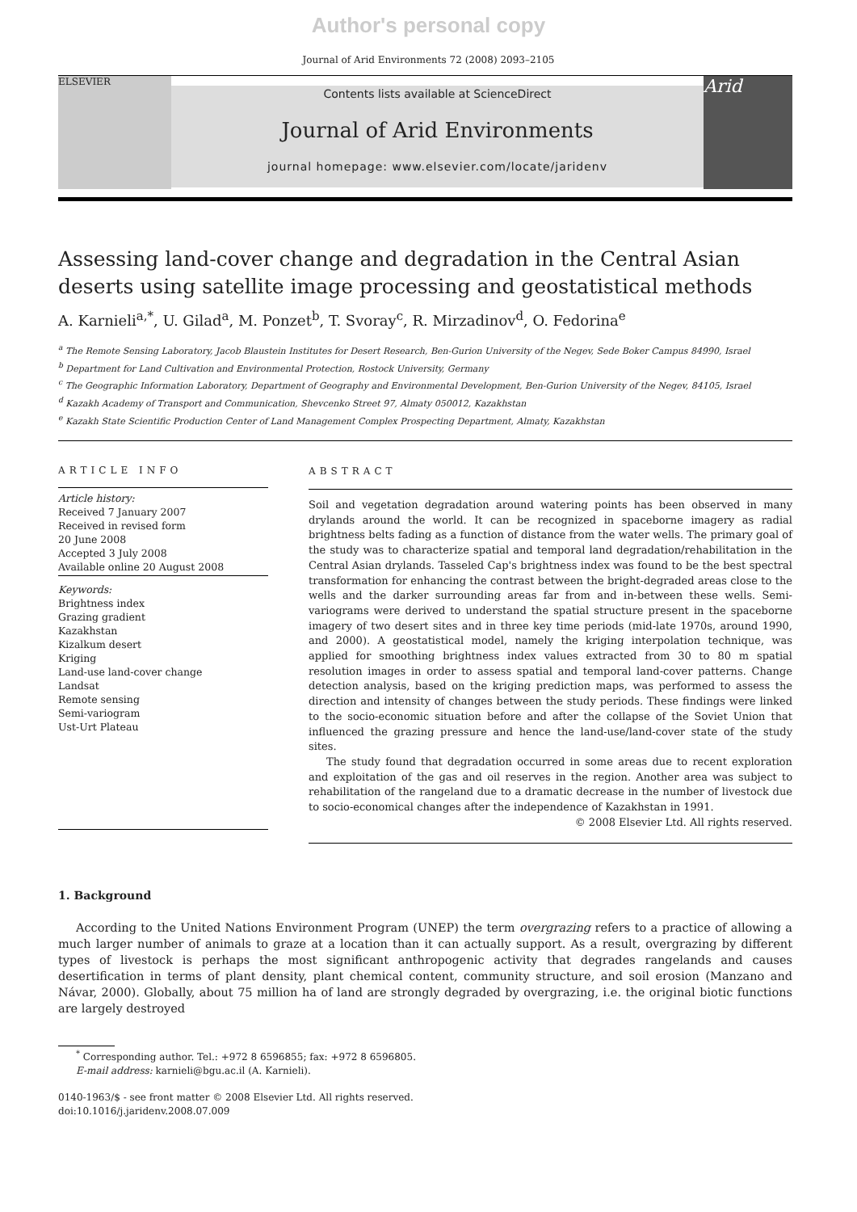Author's personal copy
Journal of Arid Environments 72 (2008) 2093–2105
ELSEVIER
Contents lists available at ScienceDirect
Journal of Arid Environments
journal homepage: www.elsevier.com/locate/jaridenv
Arid
Assessing land-cover change and degradation in the Central Asian deserts using satellite image processing and geostatistical methods
A. Karnieli<sup>a,*</sup>, U. Gilad<sup>a</sup>, M. Ponzet<sup>b</sup>, T. Svoray<sup>c</sup>, R. Mirzadinov<sup>d</sup>, O. Fedorina<sup>e</sup>
<sup>a</sup> The Remote Sensing Laboratory, Jacob Blaustein Institutes for Desert Research, Ben-Gurion University of the Negev, Sede Boker Campus 84990, Israel
<sup>b</sup> Department for Land Cultivation and Environmental Protection, Rostock University, Germany
<sup>c</sup> The Geographic Information Laboratory, Department of Geography and Environmental Development, Ben-Gurion University of the Negev, 84105, Israel
<sup>d</sup> Kazakh Academy of Transport and Communication, Shevcenko Street 97, Almaty 050012, Kazakhstan
<sup>e</sup> Kazakh State Scientific Production Center of Land Management Complex Prospecting Department, Almaty, Kazakhstan
ARTICLE INFO
Article history:
Received 7 January 2007
Received in revised form
20 June 2008
Accepted 3 July 2008
Available online 20 August 2008
Keywords:
Brightness index
Grazing gradient
Kazakhstan
Kizalkum desert
Kriging
Land-use land-cover change
Landsat
Remote sensing
Semi-variogram
Ust-Urt Plateau
ABSTRACT
Soil and vegetation degradation around watering points has been observed in many drylands around the world. It can be recognized in spaceborne imagery as radial brightness belts fading as a function of distance from the water wells. The primary goal of the study was to characterize spatial and temporal land degradation/rehabilitation in the Central Asian drylands. Tasseled Cap's brightness index was found to be the best spectral transformation for enhancing the contrast between the bright-degraded areas close to the wells and the darker surrounding areas far from and in-between these wells. Semi-variograms were derived to understand the spatial structure present in the spaceborne imagery of two desert sites and in three key time periods (mid-late 1970s, around 1990, and 2000). A geostatistical model, namely the kriging interpolation technique, was applied for smoothing brightness index values extracted from 30 to 80 m spatial resolution images in order to assess spatial and temporal land-cover patterns. Change detection analysis, based on the kriging prediction maps, was performed to assess the direction and intensity of changes between the study periods. These findings were linked to the socio-economic situation before and after the collapse of the Soviet Union that influenced the grazing pressure and hence the land-use/land-cover state of the study sites.
The study found that degradation occurred in some areas due to recent exploration and exploitation of the gas and oil reserves in the region. Another area was subject to rehabilitation of the rangeland due to a dramatic decrease in the number of livestock due to socio-economical changes after the independence of Kazakhstan in 1991.
© 2008 Elsevier Ltd. All rights reserved.
1. Background
According to the United Nations Environment Program (UNEP) the term overgrazing refers to a practice of allowing a much larger number of animals to graze at a location than it can actually support. As a result, overgrazing by different types of livestock is perhaps the most significant anthropogenic activity that degrades rangelands and causes desertification in terms of plant density, plant chemical content, community structure, and soil erosion (Manzano and Návar, 2000). Globally, about 75 million ha of land are strongly degraded by overgrazing, i.e. the original biotic functions are largely destroyed
<sup>*</sup> Corresponding author. Tel.: +972 8 6596855; fax: +972 8 6596805.
E-mail address: karnieli@bgu.ac.il (A. Karnieli).
0140-1963/$ - see front matter © 2008 Elsevier Ltd. All rights reserved.
doi:10.1016/j.jaridenv.2008.07.009